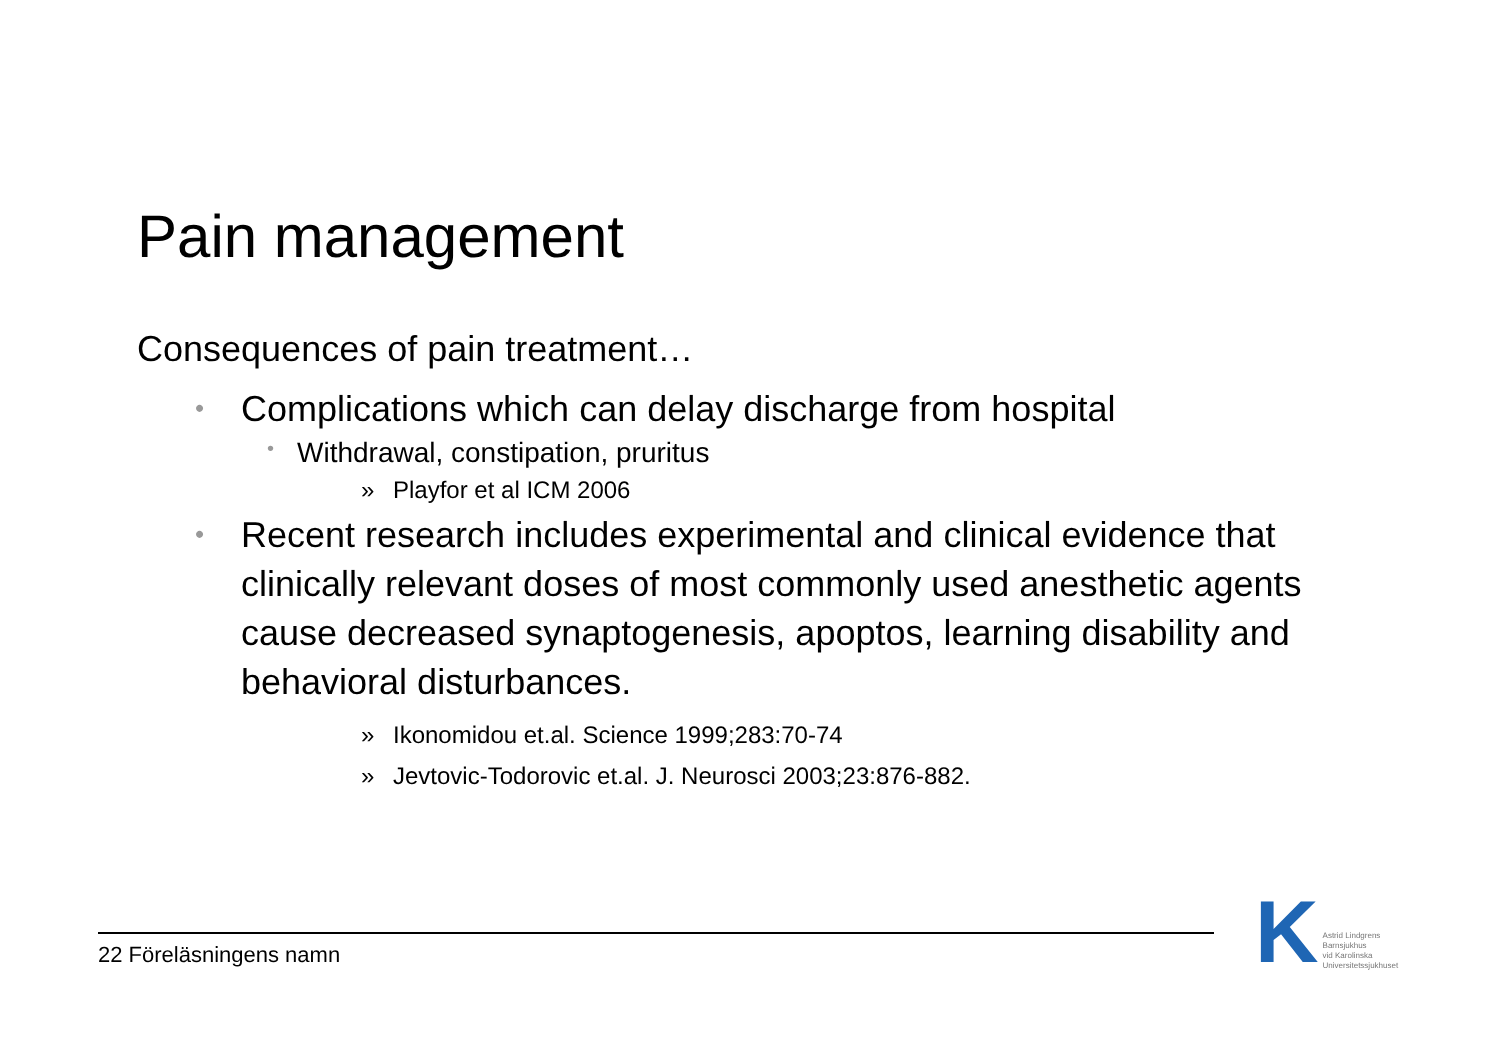Pain management
Consequences of pain treatment…
• Complications which can delay discharge from hospital
• Withdrawal, constipation, pruritus
» Playfor et al ICM 2006
• Recent research includes experimental and clinical evidence that clinically relevant doses of most commonly used anesthetic agents cause decreased synaptogenesis, apoptos, learning disability and behavioral disturbances.
» Ikonomidou et.al. Science 1999;283:70-74
» Jevtovic-Todorovic et.al. J. Neurosci 2003;23:876-882.
22 Föreläsningens namn
K
Astrid Lindgrens
Barnsjukhus
vid Karolinska
Universitetssjukhuset